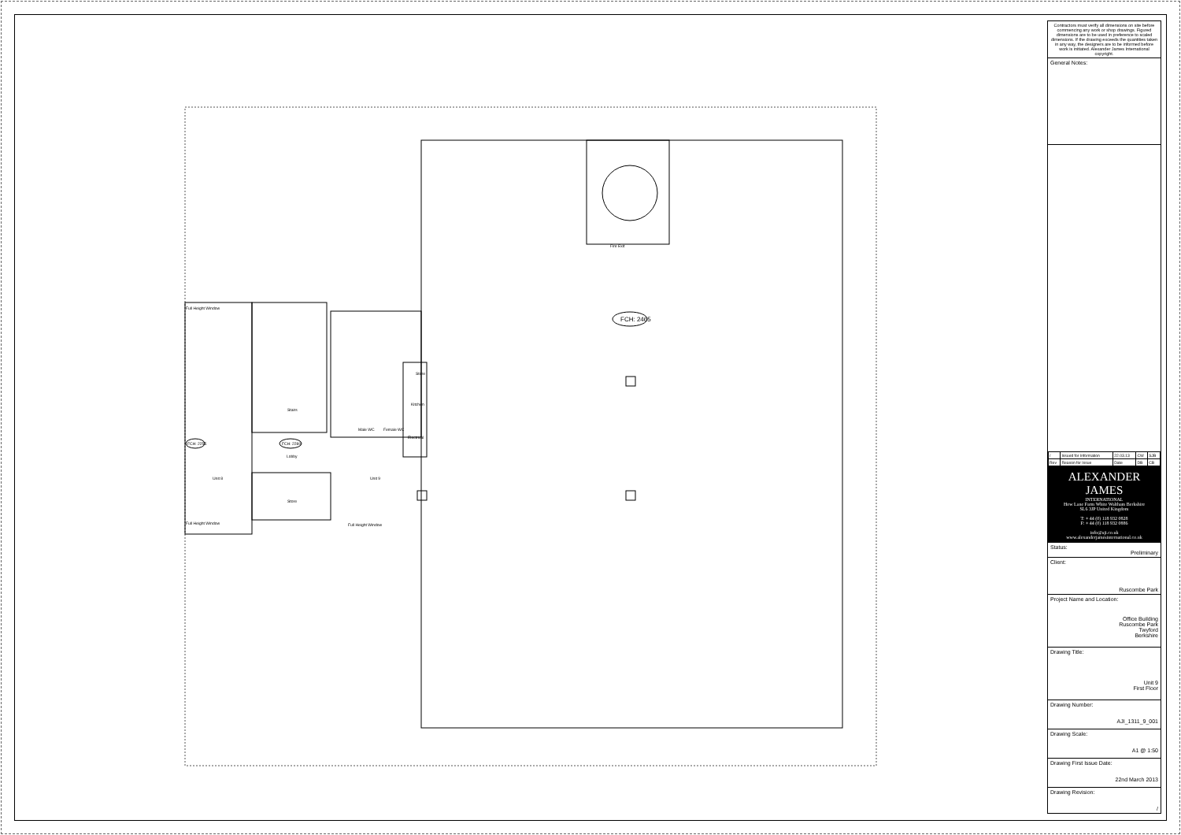FCH: 2465
FCH: 2255 FCH: 2280
Full Height Window
Stairs
Lobby
Unit 8 Unit 9
Store
Full Height Window Full Height Window
Store
Kitchen
Electrical
Male WC Female WC
Fire Exit
Contractors must verify all dimensions on site before commencing any work or shop drawings. Figured dimensions are to be used in preference to scaled dimensions. If the drawing exceeds the quantities taken in any way, the designers are to be informed before work is initiated. Alexander James International copyright.
General Notes:
| / | Issued for Information | 22.03.13 | CW | SJB |
| Rev | Reason for Issue | Date | DB | CB |
ALEXANDER JAMES
INTERNATIONAL
How Lane Farm White Waltham Berkshire
SL6 3JP United Kingdom
T: + 44 (0) 118 932 0828
F: + 44 (0) 118 932 0886
info@aji.co.uk
www.alexanderjamesinternational.co.uk
Status:
Preliminary
Client:
Ruscombe Park
Project Name and Location:
Office Building
Ruscombe Park
Twyford
Berkshire
Drawing Title:
Unit 9
First Floor
Drawing Number:
AJI_1311_9_001
Drawing Scale:
A1 @ 1:50
Drawing First Issue Date:
22nd March 2013
Drawing Revision:
/